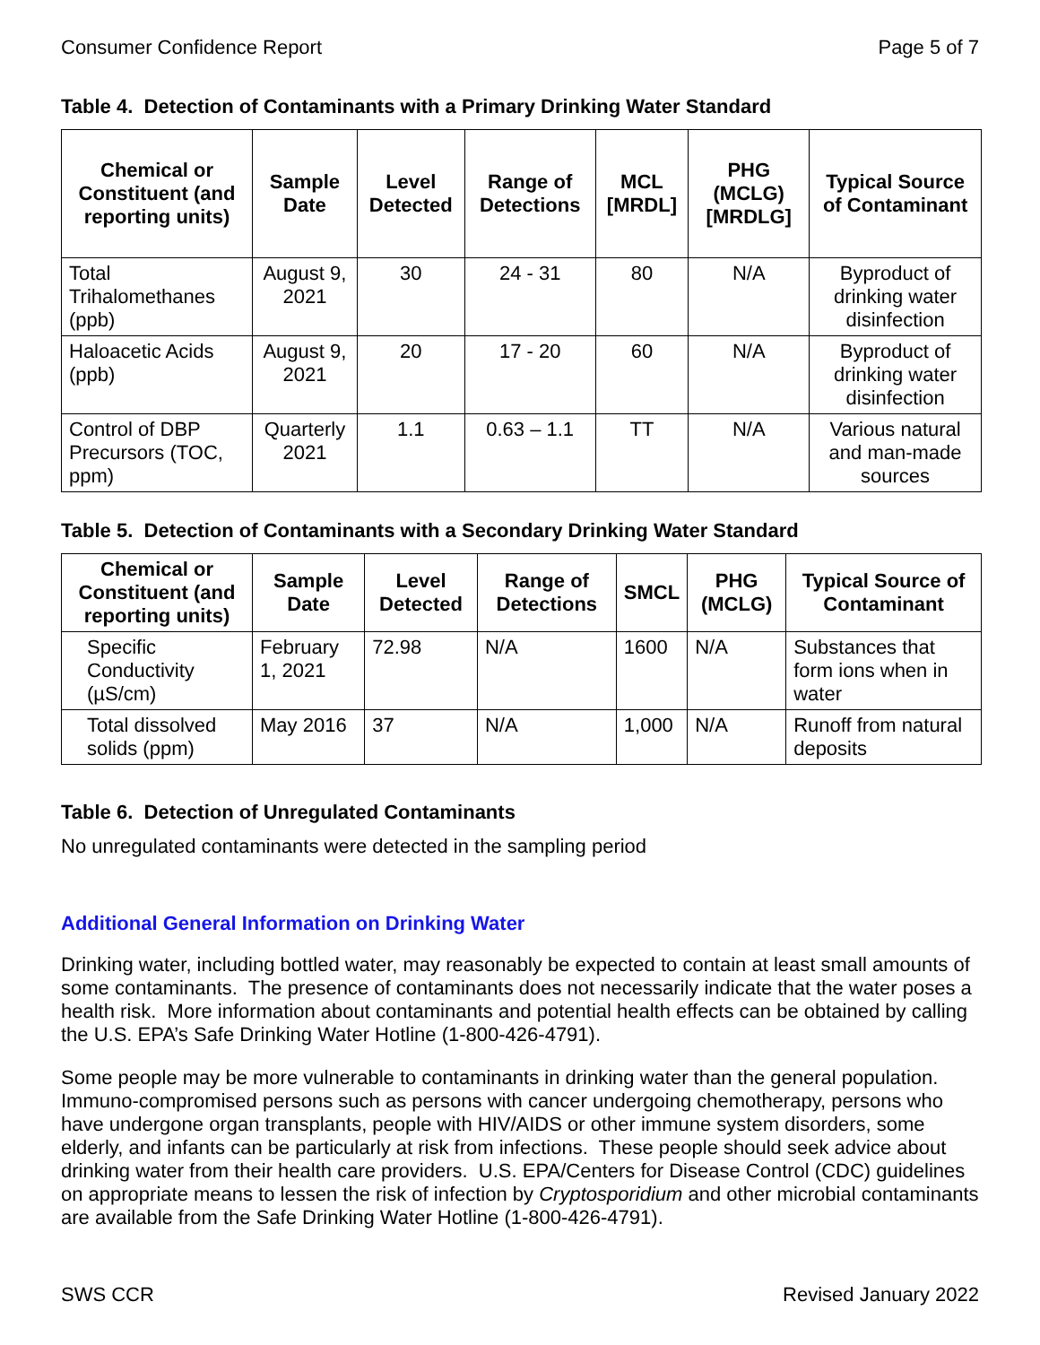Consumer Confidence Report Page 5 of 7
Table 4. Detection of Contaminants with a Primary Drinking Water Standard
| Chemical or Constituent (and reporting units) | Sample Date | Level Detected | Range of Detections | MCL [MRDL] | PHG (MCLG) [MRDLG] | Typical Source of Contaminant |
| --- | --- | --- | --- | --- | --- | --- |
| Total Trihalomethanes (ppb) | August 9, 2021 | 30 | 24 - 31 | 80 | N/A | Byproduct of drinking water disinfection |
| Haloacetic Acids (ppb) | August 9, 2021 | 20 | 17 - 20 | 60 | N/A | Byproduct of drinking water disinfection |
| Control of DBP Precursors (TOC, ppm) | Quarterly 2021 | 1.1 | 0.63 – 1.1 | TT | N/A | Various natural and man-made sources |
Table 5. Detection of Contaminants with a Secondary Drinking Water Standard
| Chemical or Constituent (and reporting units) | Sample Date | Level Detected | Range of Detections | SMCL | PHG (MCLG) | Typical Source of Contaminant |
| --- | --- | --- | --- | --- | --- | --- |
| Specific Conductivity (µS/cm) | February 1, 2021 | 72.98 | N/A | 1600 | N/A | Substances that form ions when in water |
| Total dissolved solids (ppm) | May 2016 | 37 | N/A | 1,000 | N/A | Runoff from natural deposits |
Table 6. Detection of Unregulated Contaminants
No unregulated contaminants were detected in the sampling period
Additional General Information on Drinking Water
Drinking water, including bottled water, may reasonably be expected to contain at least small amounts of some contaminants. The presence of contaminants does not necessarily indicate that the water poses a health risk. More information about contaminants and potential health effects can be obtained by calling the U.S. EPA’s Safe Drinking Water Hotline (1-800-426-4791).
Some people may be more vulnerable to contaminants in drinking water than the general population. Immuno-compromised persons such as persons with cancer undergoing chemotherapy, persons who have undergone organ transplants, people with HIV/AIDS or other immune system disorders, some elderly, and infants can be particularly at risk from infections. These people should seek advice about drinking water from their health care providers. U.S. EPA/Centers for Disease Control (CDC) guidelines on appropriate means to lessen the risk of infection by Cryptosporidium and other microbial contaminants are available from the Safe Drinking Water Hotline (1-800-426-4791).
SWS CCR Revised January 2022